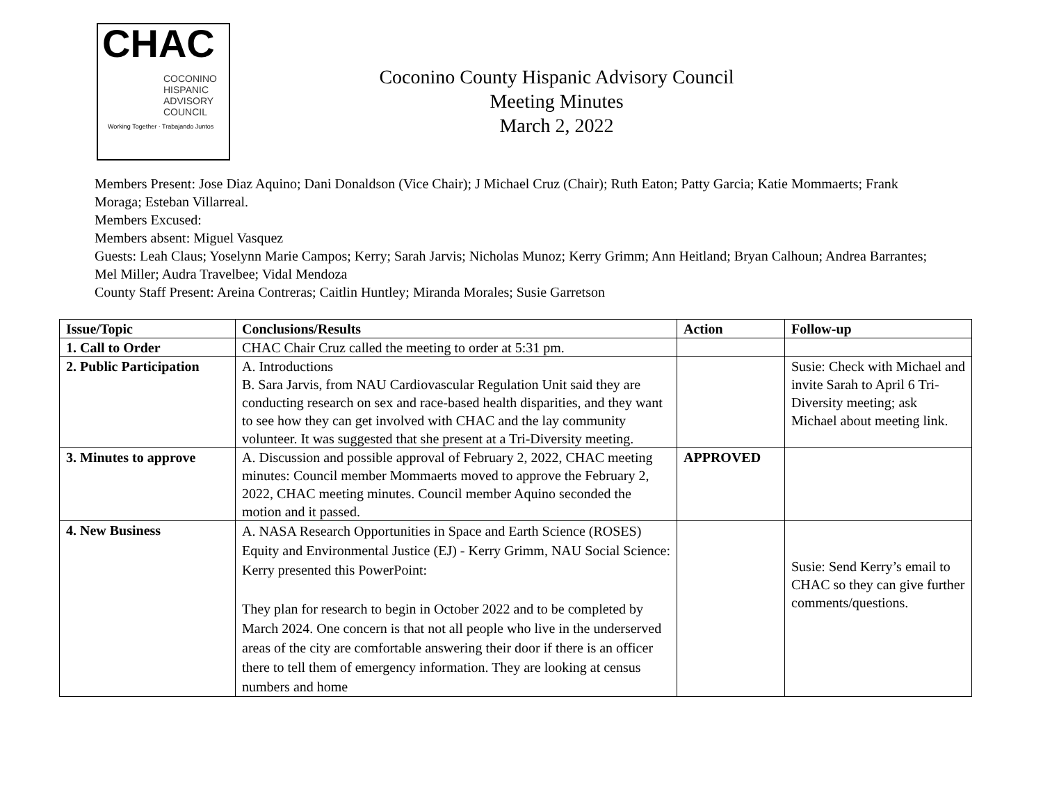CHAC
COCONINO
HISPANIC
ADVISORY
COUNCIL
Working Together · Trabajando Juntos
Coconino County Hispanic Advisory Council
Meeting Minutes
March 2, 2022
Members Present: Jose Diaz Aquino; Dani Donaldson (Vice Chair); J Michael Cruz (Chair); Ruth Eaton; Patty Garcia; Katie Mommaerts; Frank Moraga; Esteban Villarreal.
Members Excused:
Members absent: Miguel Vasquez
Guests: Leah Claus; Yoselynn Marie Campos; Kerry; Sarah Jarvis; Nicholas Munoz; Kerry Grimm; Ann Heitland; Bryan Calhoun; Andrea Barrantes; Mel Miller; Audra Travelbee; Vidal Mendoza
County Staff Present: Areina Contreras; Caitlin Huntley; Miranda Morales; Susie Garretson
| Issue/Topic | Conclusions/Results | Action | Follow-up |
| --- | --- | --- | --- |
| 1. Call to Order | CHAC Chair Cruz called the meeting to order at 5:31 pm. | | |
| 2. Public Participation | A. Introductions B. Sara Jarvis, from NAU Cardiovascular Regulation Unit said they are conducting research on sex and race-based health disparities, and they want to see how they can get involved with CHAC and the lay community volunteer. It was suggested that she present at a Tri-Diversity meeting. | | Susie: Check with Michael and invite Sarah to April 6 Tri-Diversity meeting; ask Michael about meeting link. |
| 3. Minutes to approve | A. Discussion and possible approval of February 2, 2022, CHAC meeting minutes: Council member Mommaerts moved to approve the February 2, 2022, CHAC meeting minutes. Council member Aquino seconded the motion and it passed. | APPROVED | |
| 4. New Business | A. NASA Research Opportunities in Space and Earth Science (ROSES) Equity and Environmental Justice (EJ) - Kerry Grimm, NAU Social Science: Kerry presented this PowerPoint: They plan for research to begin in October 2022 and to be completed by March 2024. One concern is that not all people who live in the underserved areas of the city are comfortable answering their door if there is an officer there to tell them of emergency information. They are looking at census numbers and home | | Susie: Send Kerry’s email to CHAC so they can give further comments/questions. |